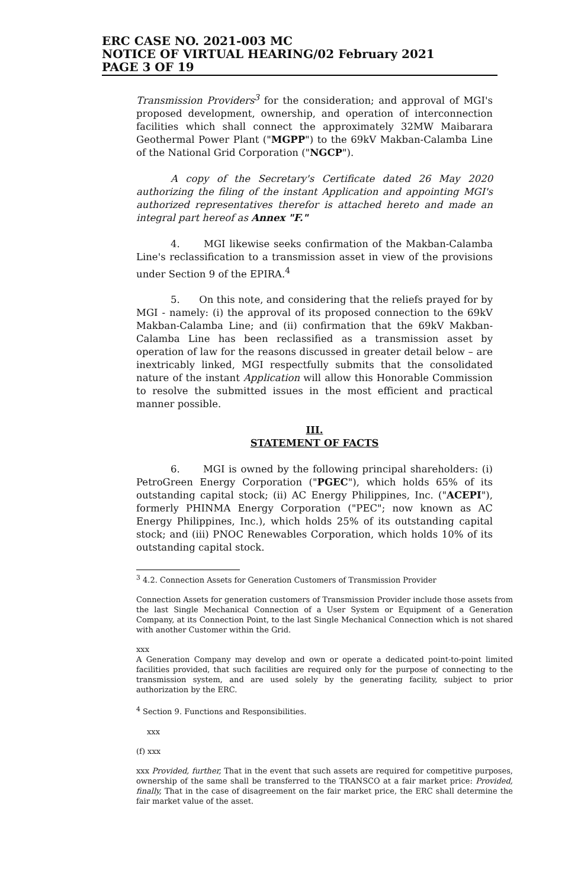ERC CASE NO. 2021-003 MC
NOTICE OF VIRTUAL HEARING/02 February 2021
PAGE 3 OF 19
Transmission Providers<sup>3</sup> for the consideration; and approval of MGI's proposed development, ownership, and operation of interconnection facilities which shall connect the approximately 32MW Maibarara Geothermal Power Plant ("MGPP") to the 69kV Makban-Calamba Line of the National Grid Corporation ("NGCP").
A copy of the Secretary's Certificate dated 26 May 2020 authorizing the filing of the instant Application and appointing MGI's authorized representatives therefor is attached hereto and made an integral part hereof as Annex "F."
4. MGI likewise seeks confirmation of the Makban-Calamba Line's reclassification to a transmission asset in view of the provisions under Section 9 of the EPIRA.<sup>4</sup>
5. On this note, and considering that the reliefs prayed for by MGI - namely: (i) the approval of its proposed connection to the 69kV Makban-Calamba Line; and (ii) confirmation that the 69kV Makban-Calamba Line has been reclassified as a transmission asset by operation of law for the reasons discussed in greater detail below – are inextricably linked, MGI respectfully submits that the consolidated nature of the instant Application will allow this Honorable Commission to resolve the submitted issues in the most efficient and practical manner possible.
III.
STATEMENT OF FACTS
6. MGI is owned by the following principal shareholders: (i) PetroGreen Energy Corporation ("PGEC"), which holds 65% of its outstanding capital stock; (ii) AC Energy Philippines, Inc. ("ACEPI"), formerly PHINMA Energy Corporation ("PEC"; now known as AC Energy Philippines, Inc.), which holds 25% of its outstanding capital stock; and (iii) PNOC Renewables Corporation, which holds 10% of its outstanding capital stock.
<sup>3</sup> 4.2. Connection Assets for Generation Customers of Transmission Provider
Connection Assets for generation customers of Transmission Provider include those assets from the last Single Mechanical Connection of a User System or Equipment of a Generation Company, at its Connection Point, to the last Single Mechanical Connection which is not shared with another Customer within the Grid.
xxx
A Generation Company may develop and own or operate a dedicated point-to-point limited facilities provided, that such facilities are required only for the purpose of connecting to the transmission system, and are used solely by the generating facility, subject to prior authorization by the ERC.
<sup>4</sup> Section 9. Functions and Responsibilities.
xxx
(f) xxx
xxx Provided, further, That in the event that such assets are required for competitive purposes, ownership of the same shall be transferred to the TRANSCO at a fair market price: Provided, finally, That in the case of disagreement on the fair market price, the ERC shall determine the fair market value of the asset.